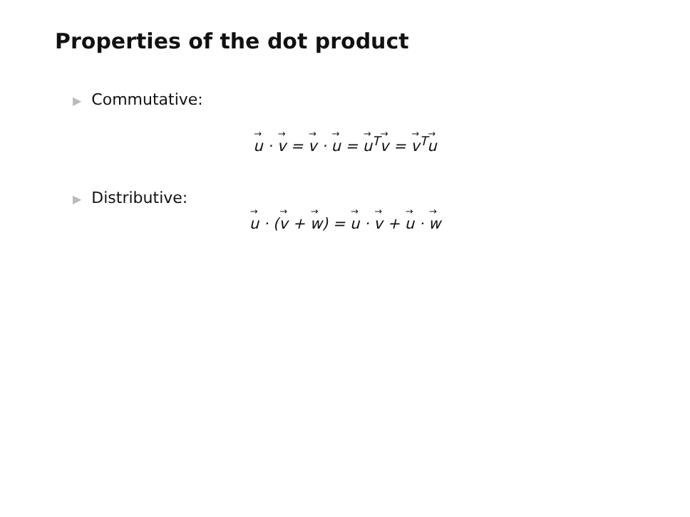Properties of the dot product
▶ Commutative:
u · v = v · u = u<sup>T</sup>v = v<sup>T</sup>u
▶ Distributive:
u · (v + w) = u · v + u · w